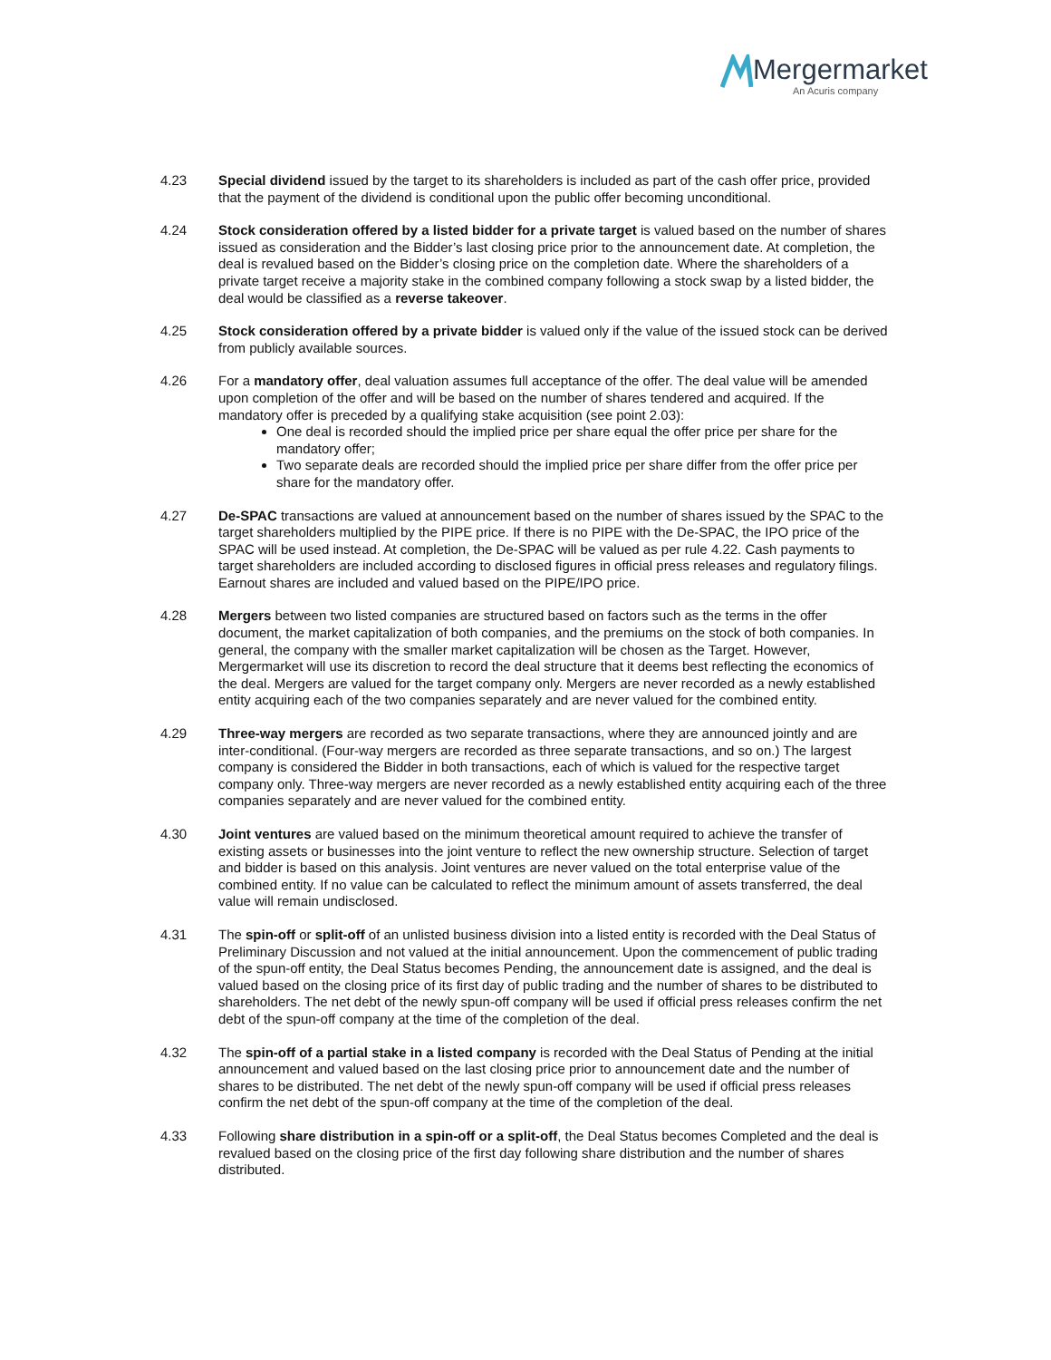Mergermarket
An Acuris company
4.23 Special dividend issued by the target to its shareholders is included as part of the cash offer price, provided that the payment of the dividend is conditional upon the public offer becoming unconditional.
4.24 Stock consideration offered by a listed bidder for a private target is valued based on the number of shares issued as consideration and the Bidder’s last closing price prior to the announcement date. At completion, the deal is revalued based on the Bidder’s closing price on the completion date. Where the shareholders of a private target receive a majority stake in the combined company following a stock swap by a listed bidder, the deal would be classified as a reverse takeover.
4.25 Stock consideration offered by a private bidder is valued only if the value of the issued stock can be derived from publicly available sources.
4.26 For a mandatory offer, deal valuation assumes full acceptance of the offer. The deal value will be amended upon completion of the offer and will be based on the number of shares tendered and acquired. If the mandatory offer is preceded by a qualifying stake acquisition (see point 2.03):
One deal is recorded should the implied price per share equal the offer price per share for the mandatory offer;
Two separate deals are recorded should the implied price per share differ from the offer price per share for the mandatory offer.
4.27 De-SPAC transactions are valued at announcement based on the number of shares issued by the SPAC to the target shareholders multiplied by the PIPE price. If there is no PIPE with the De-SPAC, the IPO price of the SPAC will be used instead. At completion, the De-SPAC will be valued as per rule 4.22. Cash payments to target shareholders are included according to disclosed figures in official press releases and regulatory filings. Earnout shares are included and valued based on the PIPE/IPO price.
4.28 Mergers between two listed companies are structured based on factors such as the terms in the offer document, the market capitalization of both companies, and the premiums on the stock of both companies. In general, the company with the smaller market capitalization will be chosen as the Target. However, Mergermarket will use its discretion to record the deal structure that it deems best reflecting the economics of the deal. Mergers are valued for the target company only. Mergers are never recorded as a newly established entity acquiring each of the two companies separately and are never valued for the combined entity.
4.29 Three-way mergers are recorded as two separate transactions, where they are announced jointly and are inter-conditional. (Four-way mergers are recorded as three separate transactions, and so on.) The largest company is considered the Bidder in both transactions, each of which is valued for the respective target company only. Three-way mergers are never recorded as a newly established entity acquiring each of the three companies separately and are never valued for the combined entity.
4.30 Joint ventures are valued based on the minimum theoretical amount required to achieve the transfer of existing assets or businesses into the joint venture to reflect the new ownership structure. Selection of target and bidder is based on this analysis. Joint ventures are never valued on the total enterprise value of the combined entity. If no value can be calculated to reflect the minimum amount of assets transferred, the deal value will remain undisclosed.
4.31 The spin-off or split-off of an unlisted business division into a listed entity is recorded with the Deal Status of Preliminary Discussion and not valued at the initial announcement. Upon the commencement of public trading of the spun-off entity, the Deal Status becomes Pending, the announcement date is assigned, and the deal is valued based on the closing price of its first day of public trading and the number of shares to be distributed to shareholders. The net debt of the newly spun-off company will be used if official press releases confirm the net debt of the spun-off company at the time of the completion of the deal.
4.32 The spin-off of a partial stake in a listed company is recorded with the Deal Status of Pending at the initial announcement and valued based on the last closing price prior to announcement date and the number of shares to be distributed. The net debt of the newly spun-off company will be used if official press releases confirm the net debt of the spun-off company at the time of the completion of the deal.
4.33 Following share distribution in a spin-off or a split-off, the Deal Status becomes Completed and the deal is revalued based on the closing price of the first day following share distribution and the number of shares distributed.